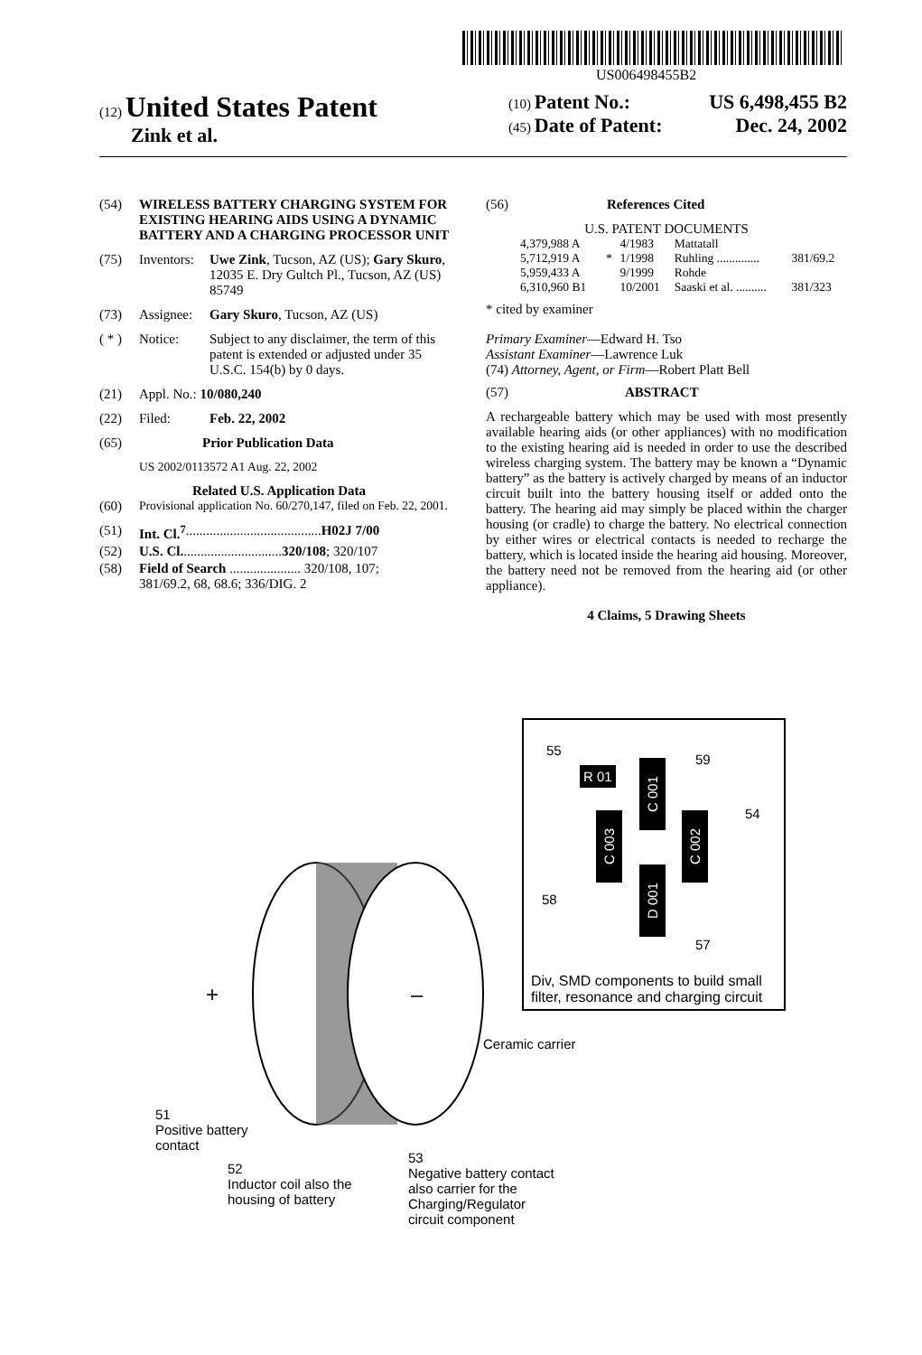US006498455B2
(12) United States Patent
Zink et al.
(10) Patent No.: US 6,498,455 B2
(45) Date of Patent: Dec. 24, 2002
(54) WIRELESS BATTERY CHARGING SYSTEM FOR EXISTING HEARING AIDS USING A DYNAMIC BATTERY AND A CHARGING PROCESSOR UNIT
(75) Inventors: Uwe Zink, Tucson, AZ (US); Gary Skuro, 12035 E. Dry Gultch Pl., Tucson, AZ (US) 85749
(73) Assignee: Gary Skuro, Tucson, AZ (US)
( * ) Notice: Subject to any disclaimer, the term of this patent is extended or adjusted under 35 U.S.C. 154(b) by 0 days.
(21) Appl. No.: 10/080,240
(22) Filed: Feb. 22, 2002
(65) Prior Publication Data
US 2002/0113572 A1 Aug. 22, 2002
Related U.S. Application Data
(60) Provisional application No. 60/270,147, filed on Feb. 22, 2001.
(51) Int. Cl.<sup>7</sup> ........................................ H02J 7/00
(52) U.S. Cl. ............................. 320/108; 320/107
(58) Field of Search ..................... 320/108, 107;
381/69.2, 68, 68.6; 336/DIG. 2
(56) References Cited
U.S. PATENT DOCUMENTS
| 4,379,988 A | | 4/1983 | Mattatall | |
| 5,712,919 A | * | 1/1998 | Ruhling .............. | 381/69.2 |
| 5,959,433 A | | 9/1999 | Rohde | |
| 6,310,960 B1 | | 10/2001 | Saaski et al. .......... | 381/323 |
* cited by examiner
Primary Examiner—Edward H. Tso
Assistant Examiner—Lawrence Luk
(74) Attorney, Agent, or Firm—Robert Platt Bell
(57) ABSTRACT
A rechargeable battery which may be used with most presently available hearing aids (or other appliances) with no modification to the existing hearing aid is needed in order to use the described wireless charging system. The battery may be known a “Dynamic battery” as the battery is actively charged by means of an inductor circuit built into the battery housing itself or added onto the battery. The hearing aid may simply be placed within the charger housing (or cradle) to charge the battery. No electrical connection by either wires or electrical contacts is needed to recharge the battery, which is located inside the hearing aid housing. Moreover, the battery need not be removed from the hearing aid (or other appliance).
4 Claims, 5 Drawing Sheets
+ –
Ceramic carrier
51
Positive battery
contact
52
Inductor coil also the
housing of battery
53
Negative battery contact
also carrier for the
Charging/Regulator
circuit component
55
59
54
58
57
R 01
C 001
C 003
C 002
D 001
Div, SMD components to build small
filter, resonance and charging circuit